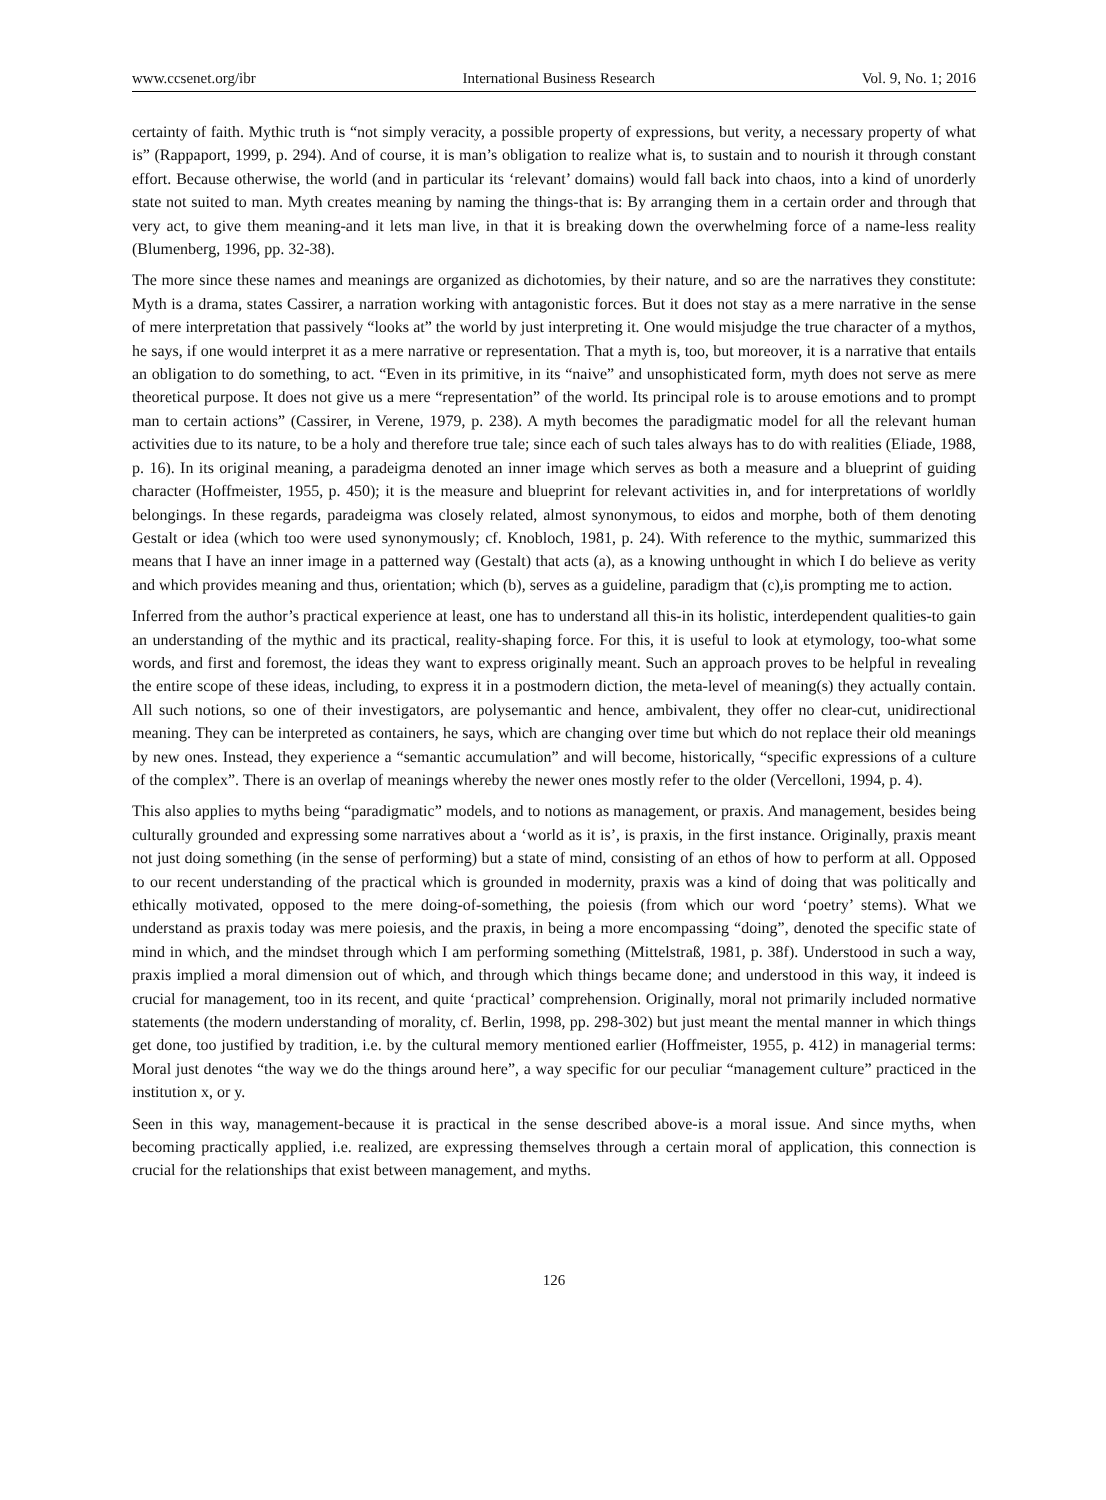www.ccsenet.org/ibr International Business Research Vol. 9, No. 1; 2016
certainty of faith. Mythic truth is “not simply veracity, a possible property of expressions, but verity, a necessary property of what is” (Rappaport, 1999, p. 294). And of course, it is man’s obligation to realize what is, to sustain and to nourish it through constant effort. Because otherwise, the world (and in particular its ‘relevant’ domains) would fall back into chaos, into a kind of unorderly state not suited to man. Myth creates meaning by naming the things-that is: By arranging them in a certain order and through that very act, to give them meaning-and it lets man live, in that it is breaking down the overwhelming force of a name-less reality (Blumenberg, 1996, pp. 32-38).
The more since these names and meanings are organized as dichotomies, by their nature, and so are the narratives they constitute: Myth is a drama, states Cassirer, a narration working with antagonistic forces. But it does not stay as a mere narrative in the sense of mere interpretation that passively “looks at” the world by just interpreting it. One would misjudge the true character of a mythos, he says, if one would interpret it as a mere narrative or representation. That a myth is, too, but moreover, it is a narrative that entails an obligation to do something, to act. “Even in its primitive, in its “naive” and unsophisticated form, myth does not serve as mere theoretical purpose. It does not give us a mere “representation” of the world. Its principal role is to arouse emotions and to prompt man to certain actions” (Cassirer, in Verene, 1979, p. 238). A myth becomes the paradigmatic model for all the relevant human activities due to its nature, to be a holy and therefore true tale; since each of such tales always has to do with realities (Eliade, 1988, p. 16). In its original meaning, a paradeigma denoted an inner image which serves as both a measure and a blueprint of guiding character (Hoffmeister, 1955, p. 450); it is the measure and blueprint for relevant activities in, and for interpretations of worldly belongings. In these regards, paradeigma was closely related, almost synonymous, to eidos and morphe, both of them denoting Gestalt or idea (which too were used synonymously; cf. Knobloch, 1981, p. 24). With reference to the mythic, summarized this means that I have an inner image in a patterned way (Gestalt) that acts (a), as a knowing unthought in which I do believe as verity and which provides meaning and thus, orientation; which (b), serves as a guideline, paradigm that (c),is prompting me to action.
Inferred from the author’s practical experience at least, one has to understand all this-in its holistic, interdependent qualities-to gain an understanding of the mythic and its practical, reality-shaping force. For this, it is useful to look at etymology, too-what some words, and first and foremost, the ideas they want to express originally meant. Such an approach proves to be helpful in revealing the entire scope of these ideas, including, to express it in a postmodern diction, the meta-level of meaning(s) they actually contain. All such notions, so one of their investigators, are polysemantic and hence, ambivalent, they offer no clear-cut, unidirectional meaning. They can be interpreted as containers, he says, which are changing over time but which do not replace their old meanings by new ones. Instead, they experience a “semantic accumulation” and will become, historically, “specific expressions of a culture of the complex”. There is an overlap of meanings whereby the newer ones mostly refer to the older (Vercelloni, 1994, p. 4).
This also applies to myths being “paradigmatic” models, and to notions as management, or praxis. And management, besides being culturally grounded and expressing some narratives about a ‘world as it is’, is praxis, in the first instance. Originally, praxis meant not just doing something (in the sense of performing) but a state of mind, consisting of an ethos of how to perform at all. Opposed to our recent understanding of the practical which is grounded in modernity, praxis was a kind of doing that was politically and ethically motivated, opposed to the mere doing-of-something, the poiesis (from which our word ‘poetry’ stems). What we understand as praxis today was mere poiesis, and the praxis, in being a more encompassing “doing”, denoted the specific state of mind in which, and the mindset through which I am performing something (Mittelstraß, 1981, p. 38f). Understood in such a way, praxis implied a moral dimension out of which, and through which things became done; and understood in this way, it indeed is crucial for management, too in its recent, and quite ‘practical’ comprehension. Originally, moral not primarily included normative statements (the modern understanding of morality, cf. Berlin, 1998, pp. 298-302) but just meant the mental manner in which things get done, too justified by tradition, i.e. by the cultural memory mentioned earlier (Hoffmeister, 1955, p. 412) in managerial terms: Moral just denotes “the way we do the things around here”, a way specific for our peculiar “management culture” practiced in the institution x, or y.
Seen in this way, management-because it is practical in the sense described above-is a moral issue. And since myths, when becoming practically applied, i.e. realized, are expressing themselves through a certain moral of application, this connection is crucial for the relationships that exist between management, and myths.
126